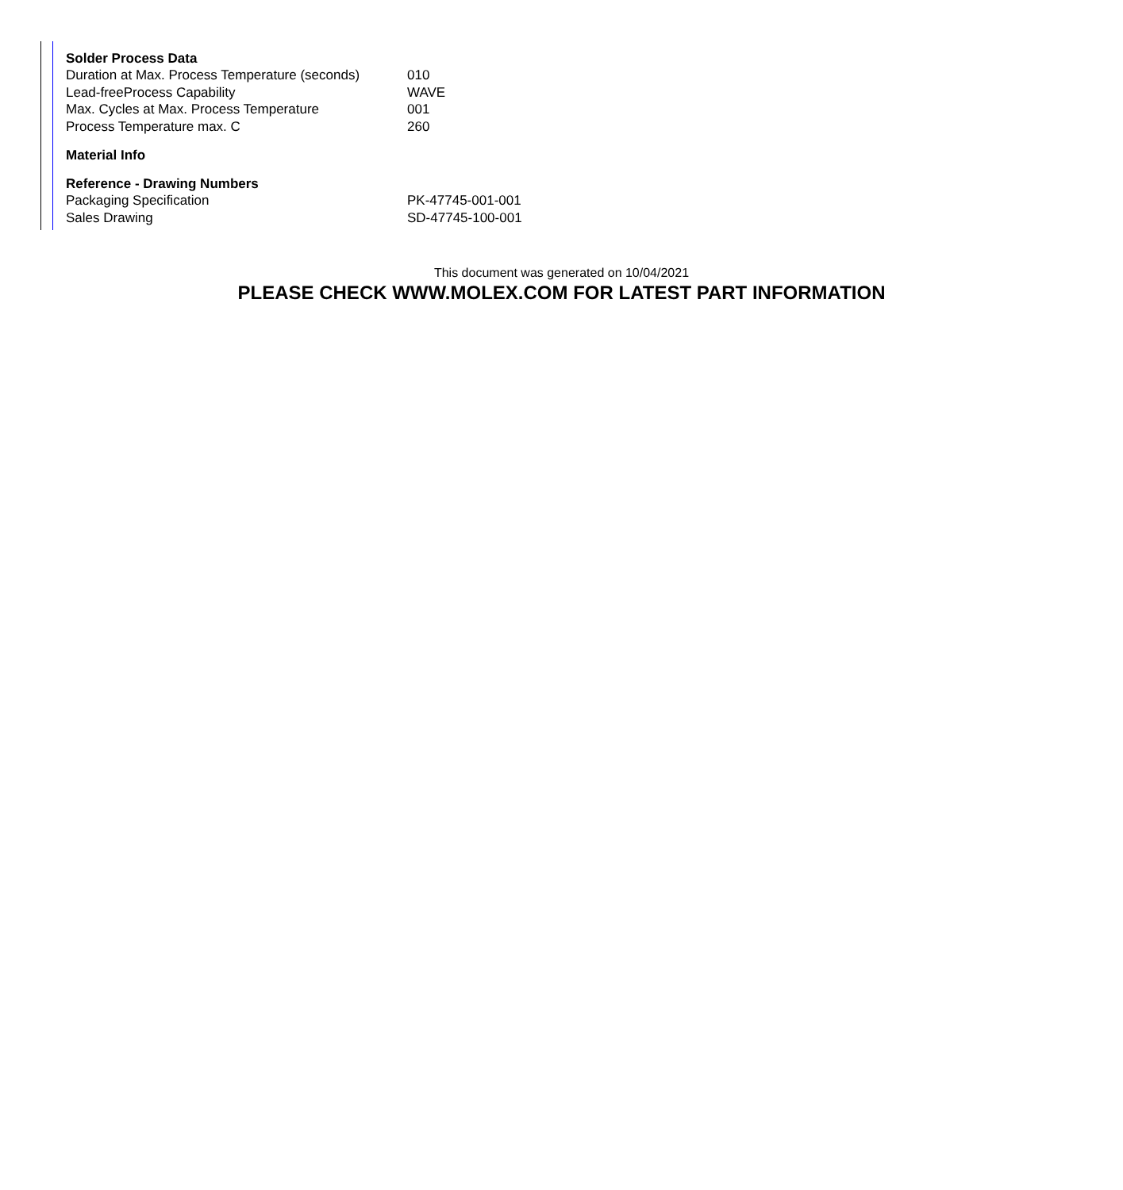| Solder Process Data | |
| --- | --- |
| Duration at Max. Process Temperature (seconds) | 010 |
| Lead-freeProcess Capability | WAVE |
| Max. Cycles at Max. Process Temperature | 001 |
| Process Temperature max. C | 260 |
| Material Info | |
| Reference - Drawing Numbers | |
| Packaging Specification | PK-47745-001-001 |
| Sales Drawing | SD-47745-100-001 |
This document was generated on 10/04/2021
PLEASE CHECK WWW.MOLEX.COM FOR LATEST PART INFORMATION